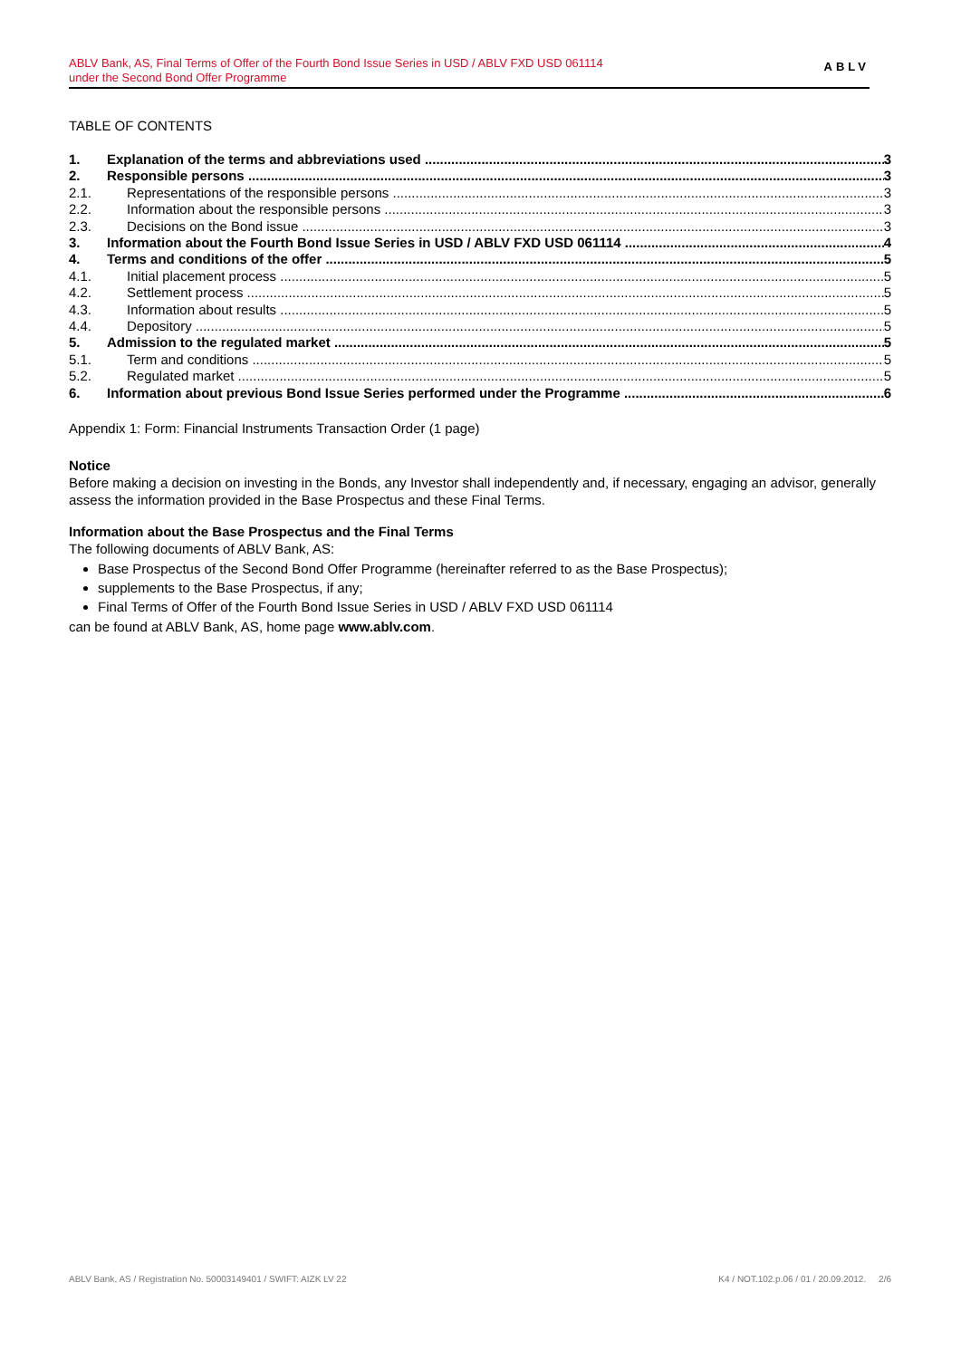ABLV Bank, AS, Final Terms of Offer of the Fourth Bond Issue Series in USD / ABLV FXD USD 061114
under the Second Bond Offer Programme
ABLV
TABLE OF CONTENTS
1. Explanation of the terms and abbreviations used 3
2. Responsible persons 3
2.1. Representations of the responsible persons 3
2.2. Information about the responsible persons 3
2.3. Decisions on the Bond issue 3
3. Information about the Fourth Bond Issue Series in USD / ABLV FXD USD 061114 4
4. Terms and conditions of the offer 5
4.1. Initial placement process 5
4.2. Settlement process 5
4.3. Information about results 5
4.4. Depository 5
5. Admission to the regulated market 5
5.1. Term and conditions 5
5.2. Regulated market 5
6. Information about previous Bond Issue Series performed under the Programme 6
Appendix 1: Form: Financial Instruments Transaction Order (1 page)
Notice
Before making a decision on investing in the Bonds, any Investor shall independently and, if necessary, engaging an advisor, generally assess the information provided in the Base Prospectus and these Final Terms.
Information about the Base Prospectus and the Final Terms
The following documents of ABLV Bank, AS:
Base Prospectus of the Second Bond Offer Programme (hereinafter referred to as the Base Prospectus);
supplements to the Base Prospectus, if any;
Final Terms of Offer of the Fourth Bond Issue Series in USD / ABLV FXD USD 061114
can be found at ABLV Bank, AS, home page www.ablv.com.
ABLV Bank, AS / Registration No. 50003149401 / SWIFT: AIZK LV 22 K4 / NOT.102.p.06 / 01 / 20.09.2012. 2/6